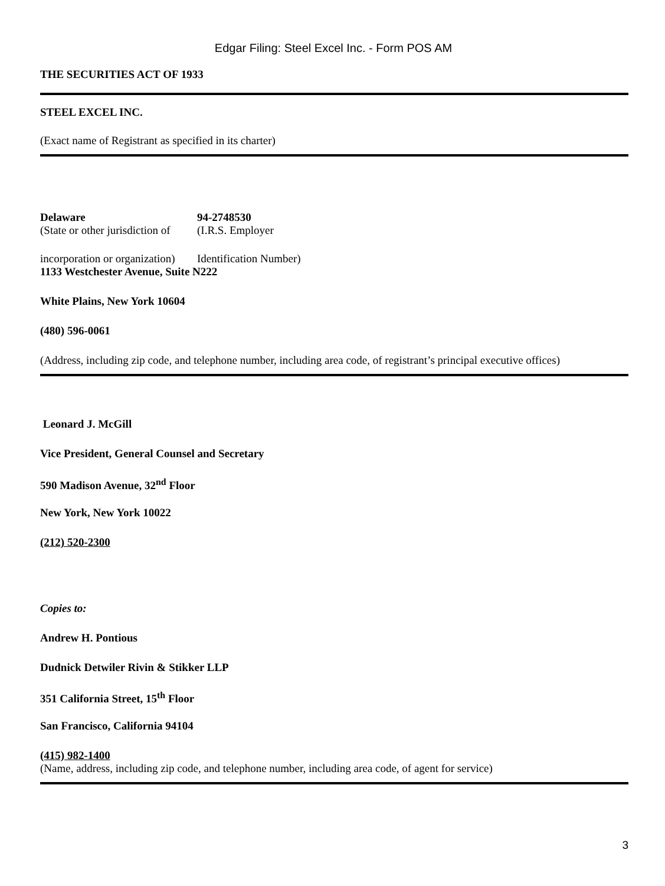Edgar Filing: Steel Excel Inc. - Form POS AM
THE SECURITIES ACT OF 1933
STEEL EXCEL INC.
(Exact name of Registrant as specified in its charter)
| Delaware | 94-2748530 |
| (State or other jurisdiction of | (I.R.S. Employer |
| incorporation or organization) | Identification Number) |
1133 Westchester Avenue, Suite N222
White Plains, New York 10604
(480) 596-0061
(Address, including zip code, and telephone number, including area code, of registrant’s principal executive offices)
Leonard J. McGill
Vice President, General Counsel and Secretary
590 Madison Avenue, 32<sup>nd</sup> Floor
New York, New York 10022
(212) 520-2300
Copies to:
Andrew H. Pontious
Dudnick Detwiler Rivin & Stikker LLP
351 California Street, 15<sup>th</sup> Floor
San Francisco, California 94104
(415) 982-1400
(Name, address, including zip code, and telephone number, including area code, of agent for service)
3